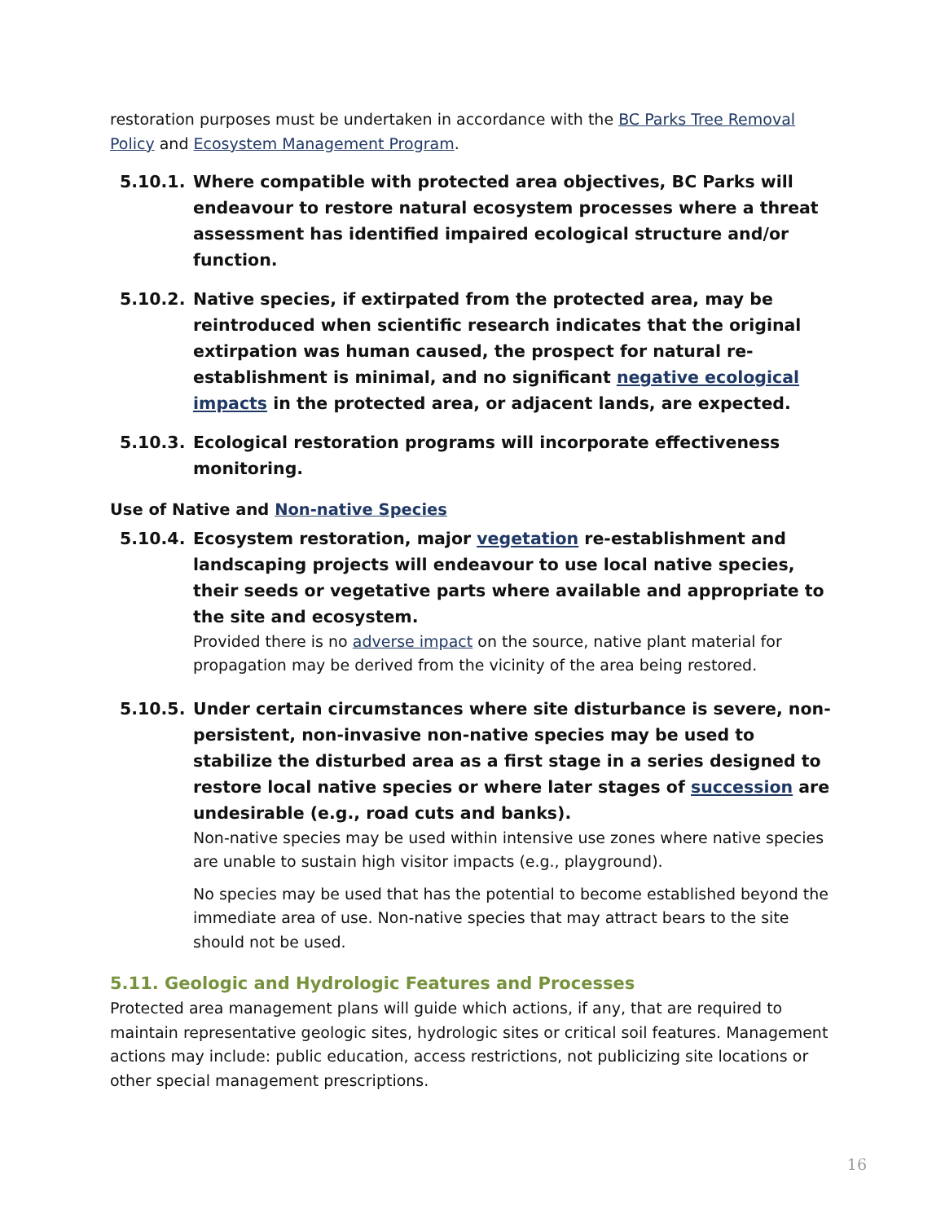restoration purposes must be undertaken in accordance with the BC Parks Tree Removal Policy and Ecosystem Management Program.
5.10.1. Where compatible with protected area objectives, BC Parks will endeavour to restore natural ecosystem processes where a threat assessment has identified impaired ecological structure and/or function.
5.10.2. Native species, if extirpated from the protected area, may be reintroduced when scientific research indicates that the original extirpation was human caused, the prospect for natural re-establishment is minimal, and no significant negative ecological impacts in the protected area, or adjacent lands, are expected.
5.10.3. Ecological restoration programs will incorporate effectiveness monitoring.
Use of Native and Non-native Species
5.10.4. Ecosystem restoration, major vegetation re-establishment and landscaping projects will endeavour to use local native species, their seeds or vegetative parts where available and appropriate to the site and ecosystem.
Provided there is no adverse impact on the source, native plant material for propagation may be derived from the vicinity of the area being restored.
5.10.5. Under certain circumstances where site disturbance is severe, non-persistent, non-invasive non-native species may be used to stabilize the disturbed area as a first stage in a series designed to restore local native species or where later stages of succession are undesirable (e.g., road cuts and banks).
Non-native species may be used within intensive use zones where native species are unable to sustain high visitor impacts (e.g., playground).
No species may be used that has the potential to become established beyond the immediate area of use. Non-native species that may attract bears to the site should not be used.
5.11. Geologic and Hydrologic Features and Processes
Protected area management plans will guide which actions, if any, that are required to maintain representative geologic sites, hydrologic sites or critical soil features. Management actions may include: public education, access restrictions, not publicizing site locations or other special management prescriptions.
16